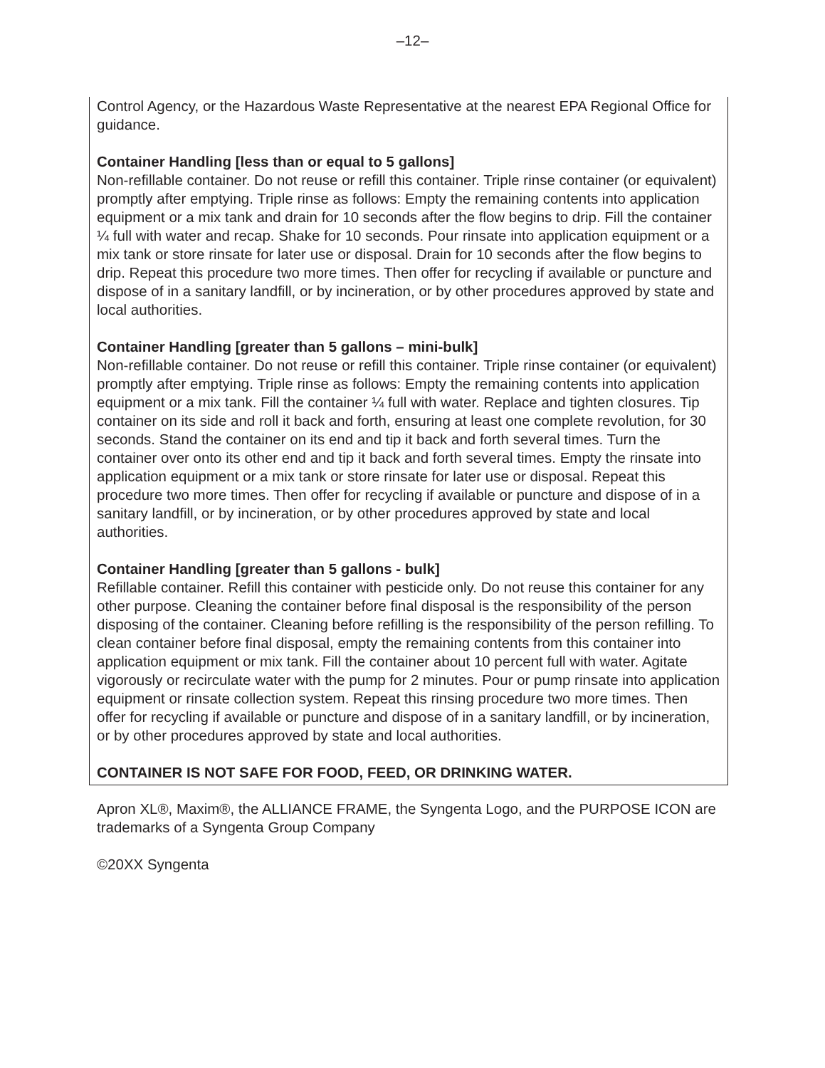–12–
Control Agency, or the Hazardous Waste Representative at the nearest EPA Regional Office for guidance.
Container Handling [less than or equal to 5 gallons]
Non-refillable container. Do not reuse or refill this container. Triple rinse container (or equivalent) promptly after emptying. Triple rinse as follows: Empty the remaining contents into application equipment or a mix tank and drain for 10 seconds after the flow begins to drip. Fill the container ¼ full with water and recap. Shake for 10 seconds. Pour rinsate into application equipment or a mix tank or store rinsate for later use or disposal. Drain for 10 seconds after the flow begins to drip. Repeat this procedure two more times. Then offer for recycling if available or puncture and dispose of in a sanitary landfill, or by incineration, or by other procedures approved by state and local authorities.
Container Handling [greater than 5 gallons – mini-bulk]
Non-refillable container. Do not reuse or refill this container. Triple rinse container (or equivalent) promptly after emptying. Triple rinse as follows: Empty the remaining contents into application equipment or a mix tank. Fill the container ¼ full with water. Replace and tighten closures. Tip container on its side and roll it back and forth, ensuring at least one complete revolution, for 30 seconds. Stand the container on its end and tip it back and forth several times. Turn the container over onto its other end and tip it back and forth several times. Empty the rinsate into application equipment or a mix tank or store rinsate for later use or disposal. Repeat this procedure two more times. Then offer for recycling if available or puncture and dispose of in a sanitary landfill, or by incineration, or by other procedures approved by state and local authorities.
Container Handling [greater than 5 gallons - bulk]
Refillable container. Refill this container with pesticide only. Do not reuse this container for any other purpose. Cleaning the container before final disposal is the responsibility of the person disposing of the container. Cleaning before refilling is the responsibility of the person refilling. To clean container before final disposal, empty the remaining contents from this container into application equipment or mix tank. Fill the container about 10 percent full with water. Agitate vigorously or recirculate water with the pump for 2 minutes. Pour or pump rinsate into application equipment or rinsate collection system. Repeat this rinsing procedure two more times. Then offer for recycling if available or puncture and dispose of in a sanitary landfill, or by incineration, or by other procedures approved by state and local authorities.
CONTAINER IS NOT SAFE FOR FOOD, FEED, OR DRINKING WATER.
Apron XL®, Maxim®, the ALLIANCE FRAME, the Syngenta Logo, and the PURPOSE ICON are trademarks of a Syngenta Group Company
©20XX Syngenta